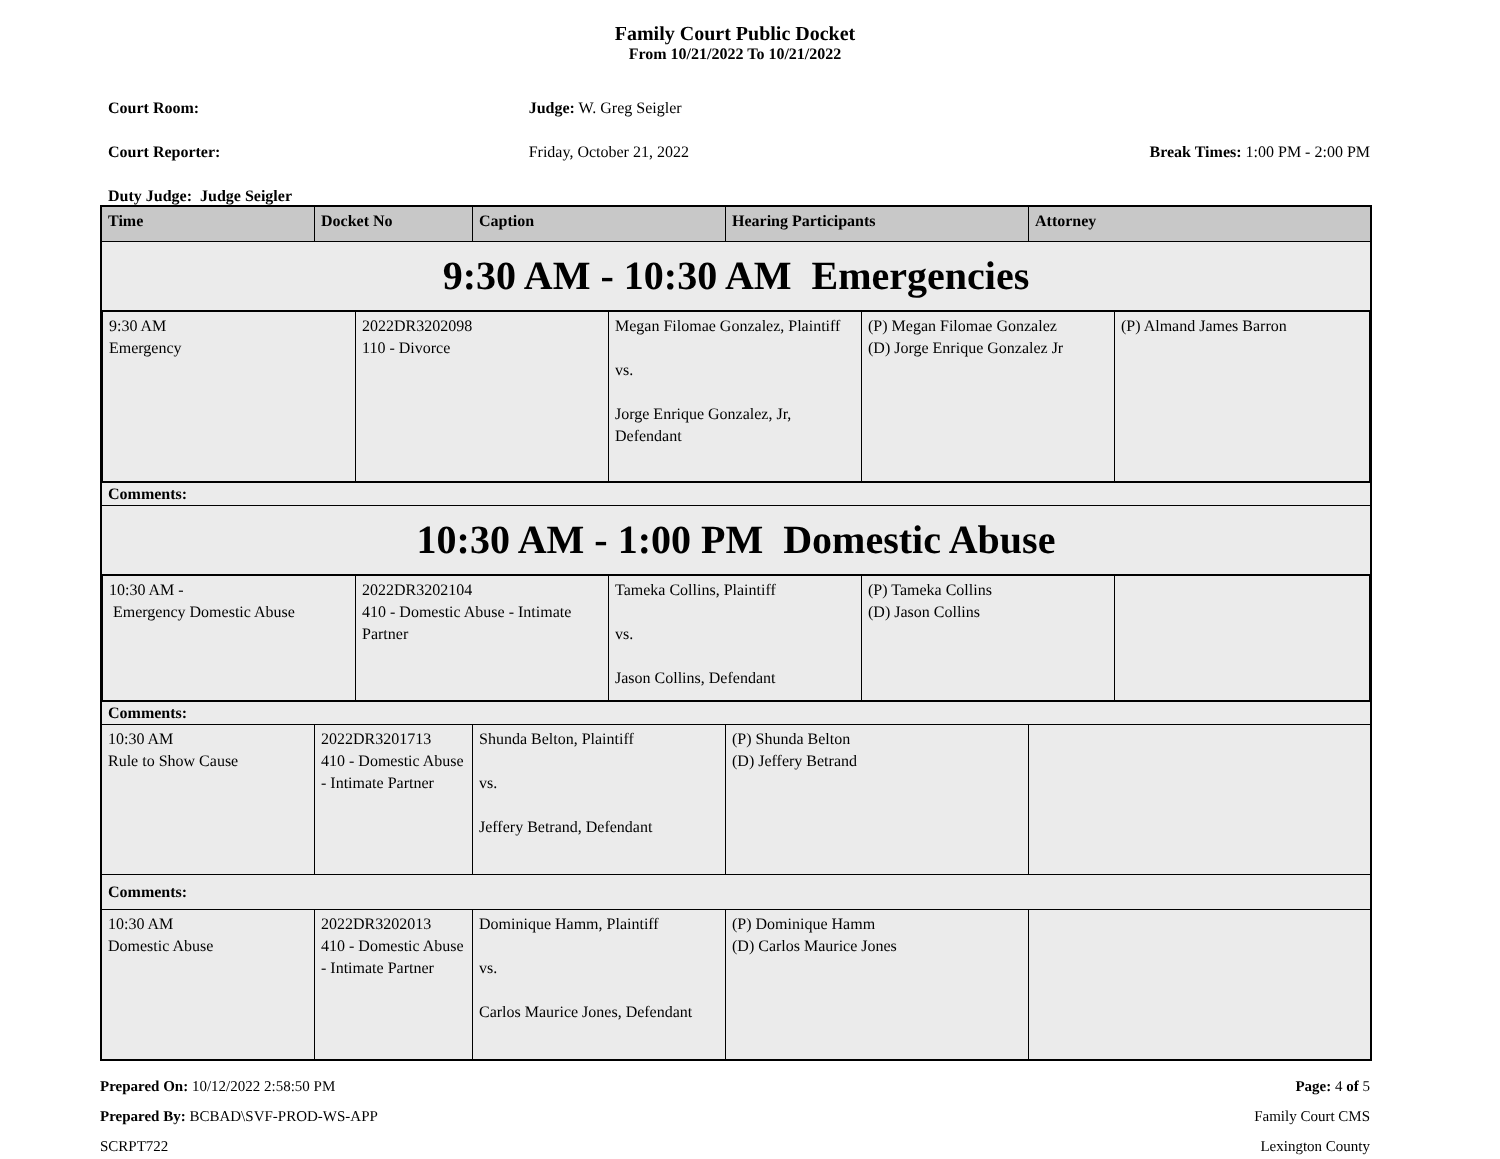Family Court Public Docket
From 10/21/2022 To 10/21/2022
Court Room: Judge: W. Greg Seigler
Court Reporter: Friday, October 21, 2022 Break Times: 1:00 PM - 2:00 PM
Duty Judge: Judge Seigler
| Time | Docket No | Caption | Hearing Participants | Attorney |
| --- | --- | --- | --- | --- |
| 9:30 AM - 10:30 AM Emergencies | | | | |
| / 9:30 AM Emergency / 2022DR3202098 110 - Divorce / Megan Filomae Gonzalez, Plaintiff vs. Jorge Enrique Gonzalez, Jr, Defendant / (P) Megan Filomae Gonzalez (D) Jorge Enrique Gonzalez Jr / (P) Almand James Barron / | | | | |
| Comments: | | | | |
| 10:30 AM - 1:00 PM Domestic Abuse | | | | |
| / 10:30 AM - Emergency Domestic Abuse / 2022DR3202104 410 - Domestic Abuse - Intimate Partner / Tameka Collins, Plaintiff vs. Jason Collins, Defendant / (P) Tameka Collins (D) Jason Collins / / | | | | |
| Comments: | | | | |
| 10:30 AM Rule to Show Cause | 2022DR3201713 410 - Domestic Abuse - Intimate Partner | Shunda Belton, Plaintiff vs. Jeffery Betrand, Defendant | (P) Shunda Belton (D) Jeffery Betrand | |
| Comments: | | | | |
| 10:30 AM Domestic Abuse | 2022DR3202013 410 - Domestic Abuse - Intimate Partner | Dominique Hamm, Plaintiff vs. Carlos Maurice Jones, Defendant | (P) Dominique Hamm (D) Carlos Maurice Jones | |
Prepared On: 10/12/2022 2:58:50 PM
Prepared By: BCBAD\SVF-PROD-WS-APP
SCRPT722
Page: 4 of 5
Family Court CMS
Lexington County